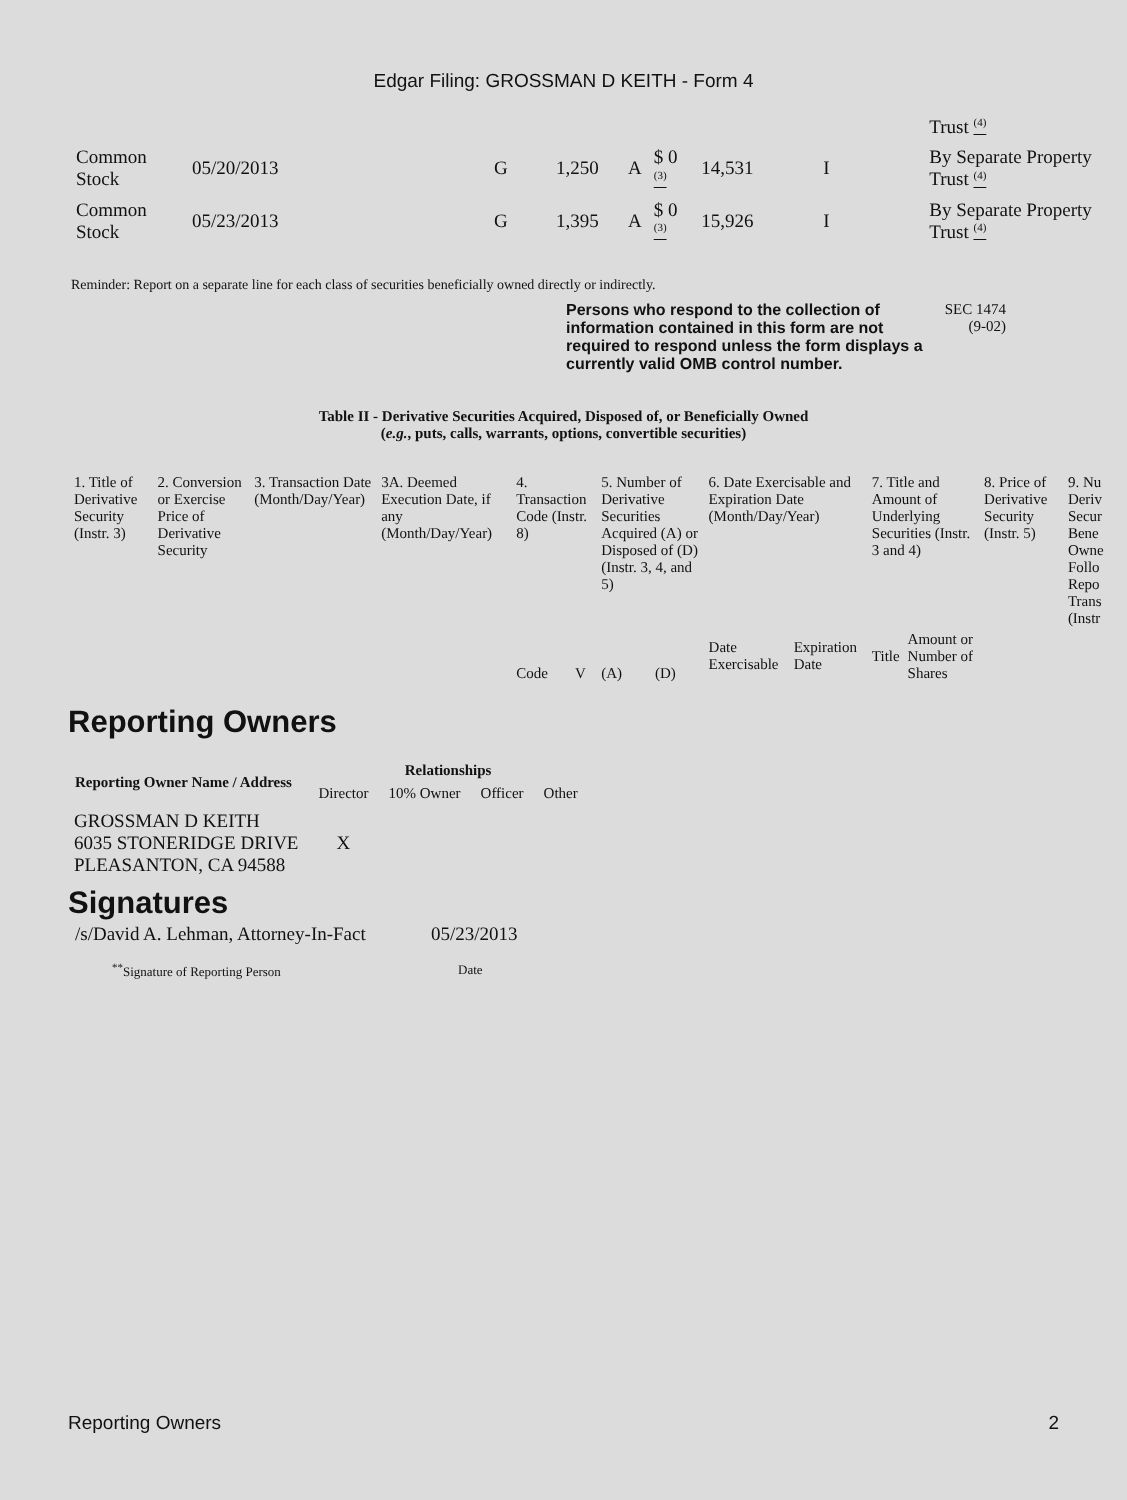Edgar Filing: GROSSMAN D KEITH - Form 4
| | | | | | | | | Trust <sup>(4)</sup> |
| Common Stock | 05/20/2013 | G | 1,250 | A | $ 0 <sup>(3)</sup> | 14,531 | I | By Separate Property Trust <sup>(4)</sup> |
| Common Stock | 05/23/2013 | G | 1,395 | A | $ 0 <sup>(3)</sup> | 15,926 | I | By Separate Property Trust <sup>(4)</sup> |
Reminder: Report on a separate line for each class of securities beneficially owned directly or indirectly.
Persons who respond to the collection of information contained in this form are not required to respond unless the form displays a currently valid OMB control number.
SEC 1474
(9-02)
Table II - Derivative Securities Acquired, Disposed of, or Beneficially Owned
(e.g., puts, calls, warrants, options, convertible securities)
| 1. Title of Derivative Security (Instr. 3) | 2. Conversion or Exercise Price of Derivative Security | 3. Transaction Date (Month/Day/Year) | 3A. Deemed Execution Date, if any (Month/Day/Year) | 4. Transaction Code (Instr. 8) | | 5. Number of Derivative Securities Acquired (A) or Disposed of (D) (Instr. 3, 4, and 5) | | 6. Date Exercisable and Expiration Date (Month/Day/Year) | | 7. Title and Amount of Underlying Securities (Instr. 3 and 4) | | 8. Price of Derivative Security (Instr. 5) | 9. Nu Deriv Secur Bene Owne Follo Repo Trans (Instr |
| | | | | Code | V | (A) | (D) | Date Exercisable | Expiration Date | Title | Amount or Number of Shares | | |
Reporting Owners
| Reporting Owner Name / Address | Relationships | | | |
| --- | --- | --- | --- | --- |
| | Director | 10% Owner | Officer | Other |
| GROSSMAN D KEITH 6035 STONERIDGE DRIVE PLEASANTON, CA 94588 | X | | | |
Signatures
| /s/David A. Lehman, Attorney-In-Fact | 05/23/2013 |
| <sup>**</sup> Signature of Reporting Person | Date |
Reporting Owners 2